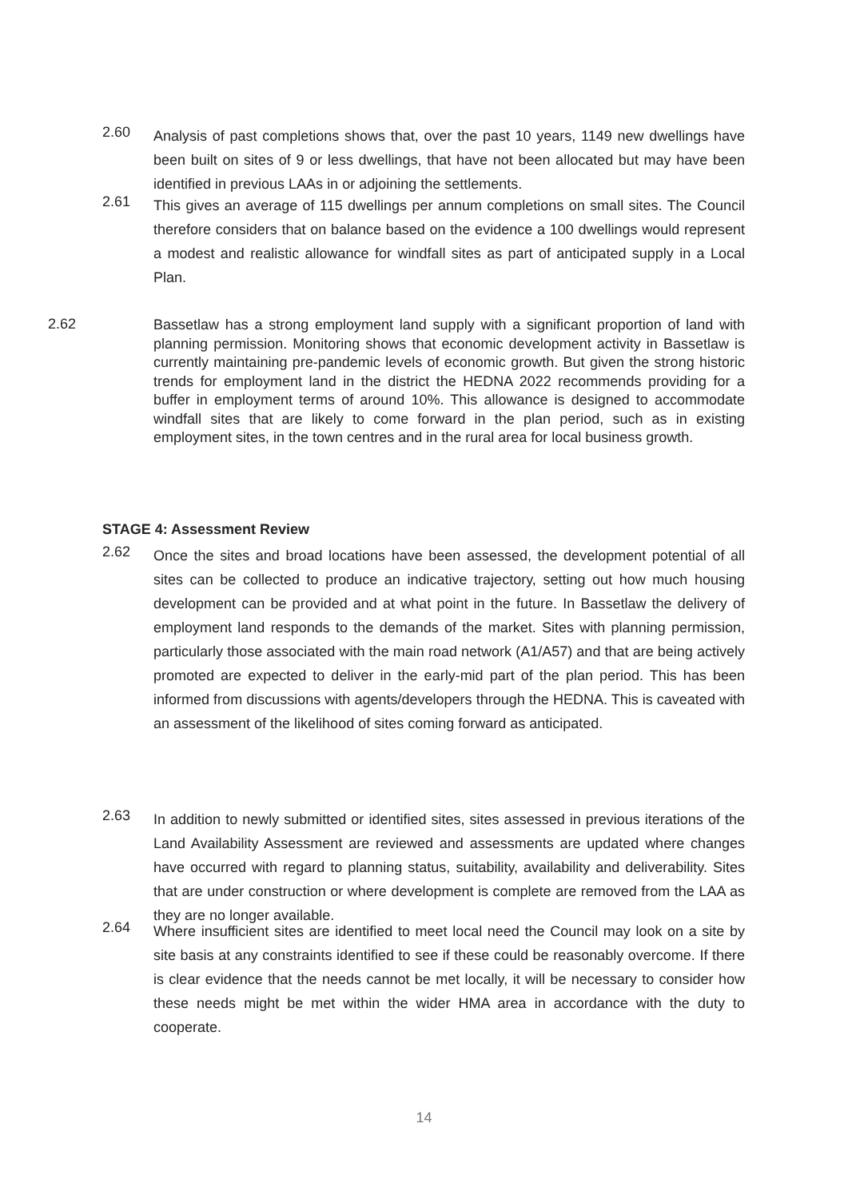2.60
Analysis of past completions shows that, over the past 10 years, 1149 new dwellings have been built on sites of 9 or less dwellings, that have not been allocated but may have been identified in previous LAAs in or adjoining the settlements.
2.61
This gives an average of 115 dwellings per annum completions on small sites. The Council therefore considers that on balance based on the evidence a 100 dwellings would represent a modest and realistic allowance for windfall sites as part of anticipated supply in a Local Plan.
2.62
Bassetlaw has a strong employment land supply with a significant proportion of land with planning permission. Monitoring shows that economic development activity in Bassetlaw is currently maintaining pre-pandemic levels of economic growth. But given the strong historic trends for employment land in the district the HEDNA 2022 recommends providing for a buffer in employment terms of around 10%. This allowance is designed to accommodate windfall sites that are likely to come forward in the plan period, such as in existing employment sites, in the town centres and in the rural area for local business growth.
STAGE 4: Assessment Review
2.62
Once the sites and broad locations have been assessed, the development potential of all sites can be collected to produce an indicative trajectory, setting out how much housing development can be provided and at what point in the future. In Bassetlaw the delivery of employment land responds to the demands of the market. Sites with planning permission, particularly those associated with the main road network (A1/A57) and that are being actively promoted are expected to deliver in the early-mid part of the plan period. This has been informed from discussions with agents/developers through the HEDNA. This is caveated with an assessment of the likelihood of sites coming forward as anticipated.
2.63
In addition to newly submitted or identified sites, sites assessed in previous iterations of the Land Availability Assessment are reviewed and assessments are updated where changes have occurred with regard to planning status, suitability, availability and deliverability. Sites that are under construction or where development is complete are removed from the LAA as they are no longer available.
2.64
Where insufficient sites are identified to meet local need the Council may look on a site by site basis at any constraints identified to see if these could be reasonably overcome. If there is clear evidence that the needs cannot be met locally, it will be necessary to consider how these needs might be met within the wider HMA area in accordance with the duty to cooperate.
14